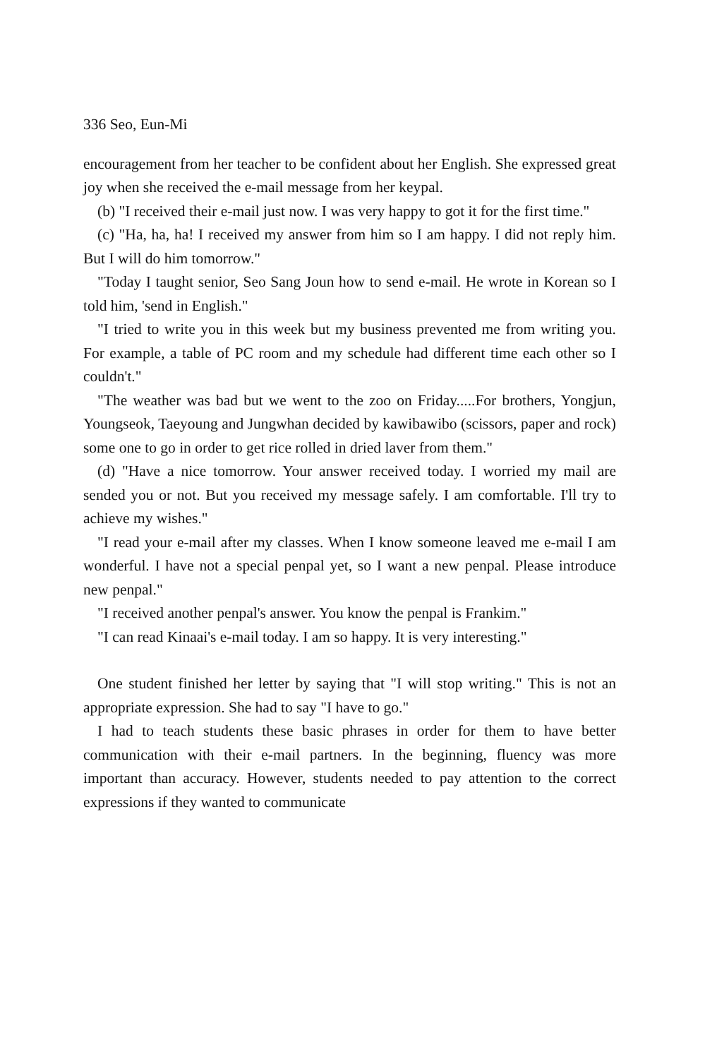336 Seo, Eun-Mi
encouragement from her teacher to be confident about her English. She expressed great joy when she received the e-mail message from her keypal.
(b) "I received their e-mail just now. I was very happy to got it for the first time."
(c) "Ha, ha, ha! I received my answer from him so I am happy. I did not reply him. But I will do him tomorrow."
"Today I taught senior, Seo Sang Joun how to send e-mail. He wrote in Korean so I told him, 'send in English."
"I tried to write you in this week but my business prevented me from writing you. For example, a table of PC room and my schedule had different time each other so I couldn't."
"The weather was bad but we went to the zoo on Friday.....For brothers, Yongjun, Youngseok, Taeyoung and Jungwhan decided by kawibawibo (scissors, paper and rock) some one to go in order to get rice rolled in dried laver from them."
(d) "Have a nice tomorrow. Your answer received today. I worried my mail are sended you or not. But you received my message safely. I am comfortable. I'll try to achieve my wishes."
"I read your e-mail after my classes. When I know someone leaved me e-mail I am wonderful. I have not a special penpal yet, so I want a new penpal. Please introduce new penpal."
"I received another penpal's answer. You know the penpal is Frankim."
"I can read Kinaai's e-mail today. I am so happy. It is very interesting."
One student finished her letter by saying that "I will stop writing." This is not an appropriate expression. She had to say "I have to go."
I had to teach students these basic phrases in order for them to have better communication with their e-mail partners. In the beginning, fluency was more important than accuracy. However, students needed to pay attention to the correct expressions if they wanted to communicate